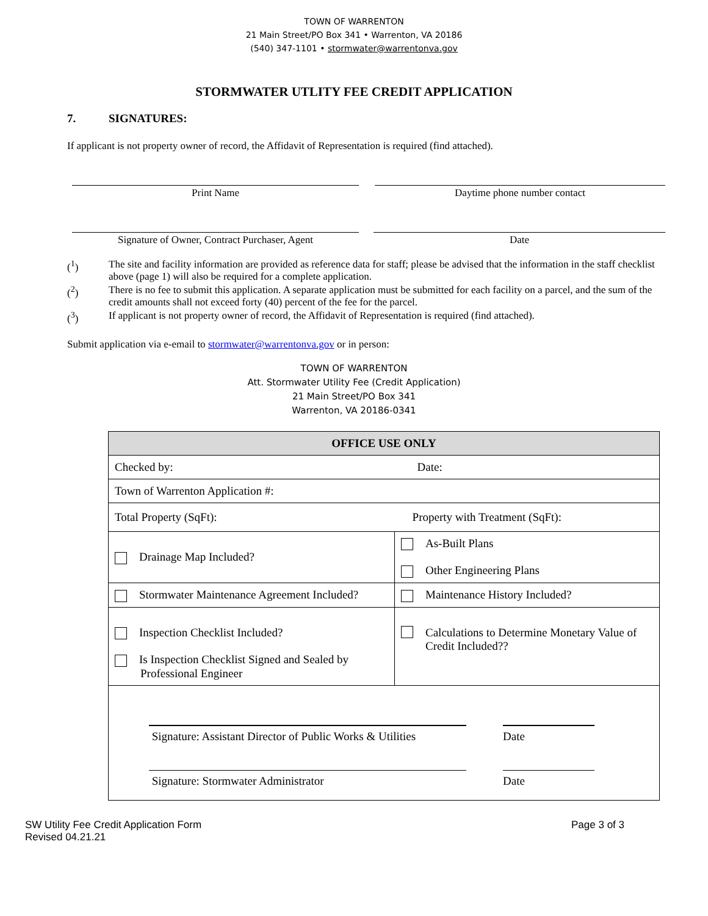TOWN OF WARRENTON
21 Main Street/PO Box 341 • Warrenton, VA 20186
(540) 347-1101 • stormwater@warrentonva.gov
STORMWATER UTLITY FEE CREDIT APPLICATION
7. SIGNATURES:
If applicant is not property owner of record, the Affidavit of Representation is required (find attached).
Print Name Daytime phone number contact
Signature of Owner, Contract Purchaser, Agent Date
(<sup>1</sup>) The site and facility information are provided as reference data for staff; please be advised that the information in the staff checklist above (page 1) will also be required for a complete application.
(<sup>2</sup>) There is no fee to submit this application. A separate application must be submitted for each facility on a parcel, and the sum of the credit amounts shall not exceed forty (40) percent of the fee for the parcel.
(<sup>3</sup>) If applicant is not property owner of record, the Affidavit of Representation is required (find attached).
Submit application via e-email to stormwater@warrentonva.gov or in person:
TOWN OF WARRENTON
Att. Stormwater Utility Fee (Credit Application)
21 Main Street/PO Box 341
Warrenton, VA 20186-0341
| OFFICE USE ONLY | |
| --- | --- |
| Checked by: Date: | |
| Town of Warrenton Application #: | |
| Total Property (SqFt): Property with Treatment (SqFt): | |
| Drainage Map Included? | As-Built Plans Other Engineering Plans |
| Stormwater Maintenance Agreement Included? | Maintenance History Included? |
| Inspection Checklist Included? Is Inspection Checklist Signed and Sealed by Professional Engineer | Calculations to Determine Monetary Value of Credit Included?? |
| Signature: Assistant Director of Public Works & Utilities Date Signature: Stormwater Administrator Date | |
SW Utility Fee Credit Application Form
Revised 04.21.21
Page 3 of 3